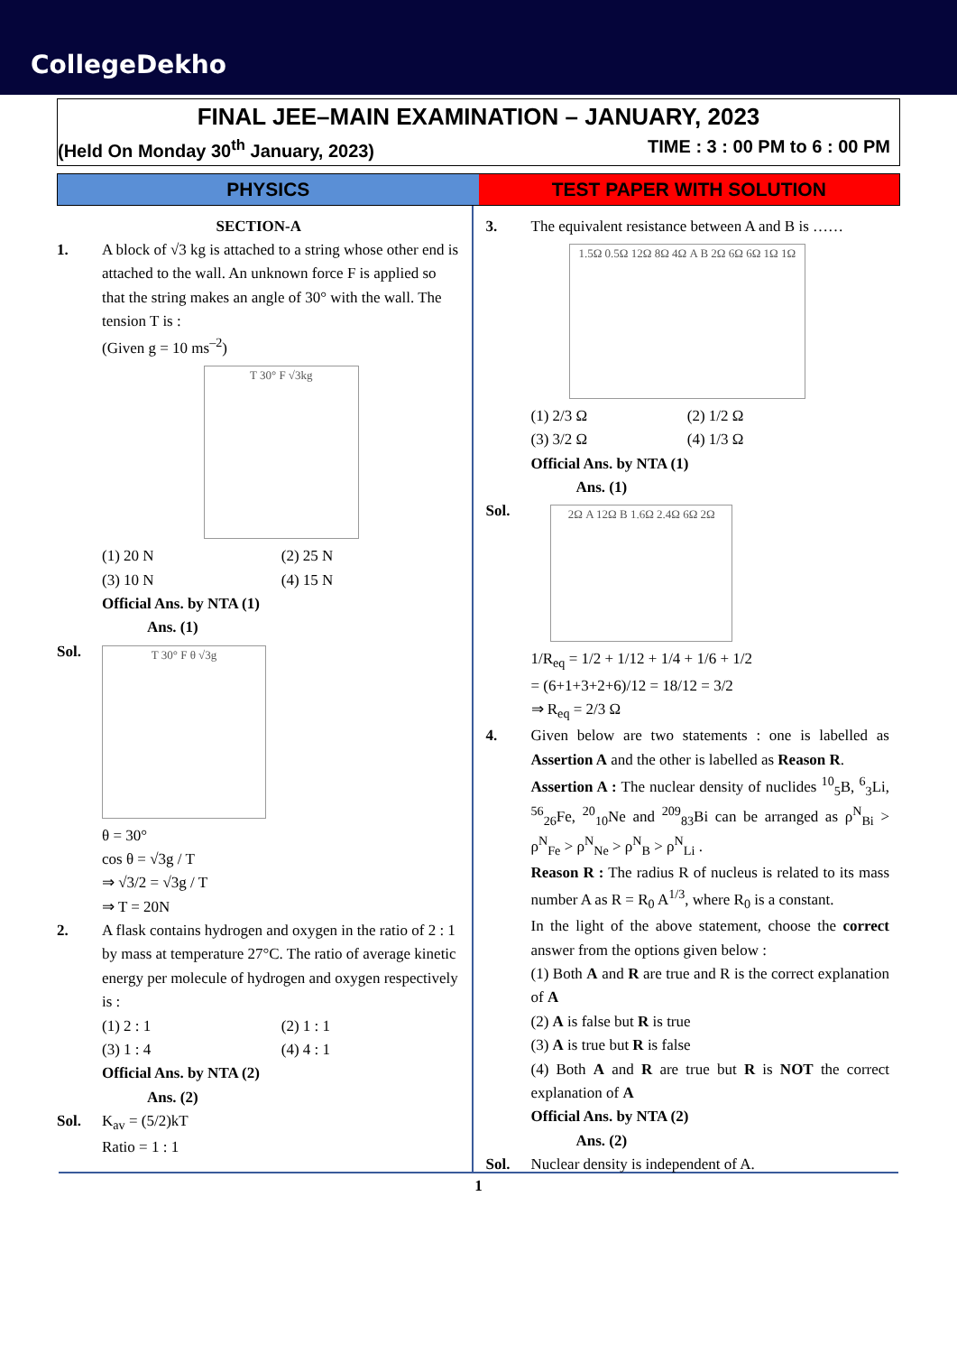CollegeDekho
FINAL JEE–MAIN EXAMINATION – JANUARY, 2023
(Held On Monday 30<sup>th</sup> January, 2023) TIME : 3 : 00 PM to 6 : 00 PM
PHYSICS TEST PAPER WITH SOLUTION
SECTION-A
1. A block of √3 kg is attached to a string whose other end is attached to the wall. An unknown force F is applied so that the string makes an angle of 30° with the wall. The tension T is :
(Given g = 10 ms<sup>–2</sup>)
T 30° F √3kg
(1) 20 N (2) 25 N
(3) 10 N (4) 15 N
Official Ans. by NTA (1)
Ans. (1)
Sol.
T 30° F θ √3g
θ = 30°
cos θ = √3g / T
⇒ √3/2 = √3g / T
⇒ T = 20N
2. A flask contains hydrogen and oxygen in the ratio of 2 : 1 by mass at temperature 27°C. The ratio of average kinetic energy per molecule of hydrogen and oxygen respectively is :
(1) 2 : 1 (2) 1 : 1
(3) 1 : 4 (4) 4 : 1
Official Ans. by NTA (2)
Ans. (2)
Sol. K<sub>av</sub> = (5/2)kT
Ratio = 1 : 1
3. The equivalent resistance between A and B is ……
1.5Ω 0.5Ω 12Ω 8Ω 4Ω A B 2Ω 6Ω 6Ω 1Ω 1Ω
(1) 2/3 Ω (2) 1/2 Ω
(3) 3/2 Ω (4) 1/3 Ω
Official Ans. by NTA (1)
Ans. (1)
Sol.
2Ω A 12Ω B 1.6Ω 2.4Ω 6Ω 2Ω
1/R<sub>eq</sub> = 1/2 + 1/12 + 1/4 + 1/6 + 1/2
= (6+1+3+2+6)/12 = 18/12 = 3/2
⇒ R<sub>eq</sub> = 2/3 Ω
4. Given below are two statements : one is labelled as Assertion A and the other is labelled as Reason R.
Assertion A : The nuclear density of nuclides <sup>10</sup><sub>5</sub>B, <sup>6</sup><sub>3</sub>Li, <sup>56</sup><sub>26</sub>Fe, <sup>20</sup><sub>10</sub>Ne and <sup>209</sup><sub>83</sub>Bi can be arranged as ρ<sup>N</sup><sub>Bi</sub> > ρ<sup>N</sup><sub>Fe</sub> > ρ<sup>N</sup><sub>Ne</sub> > ρ<sup>N</sup><sub>B</sub> > ρ<sup>N</sup><sub>Li</sub> .
Reason R : The radius R of nucleus is related to its mass number A as R = R<sub>0</sub> A<sup>1/3</sup>, where R<sub>0</sub> is a constant.
In the light of the above statement, choose the correct answer from the options given below :
(1) Both A and R are true and R is the correct explanation of A
(2) A is false but R is true
(3) A is true but R is false
(4) Both A and R are true but R is NOT the correct explanation of A
Official Ans. by NTA (2)
Ans. (2)
Sol. Nuclear density is independent of A.
1